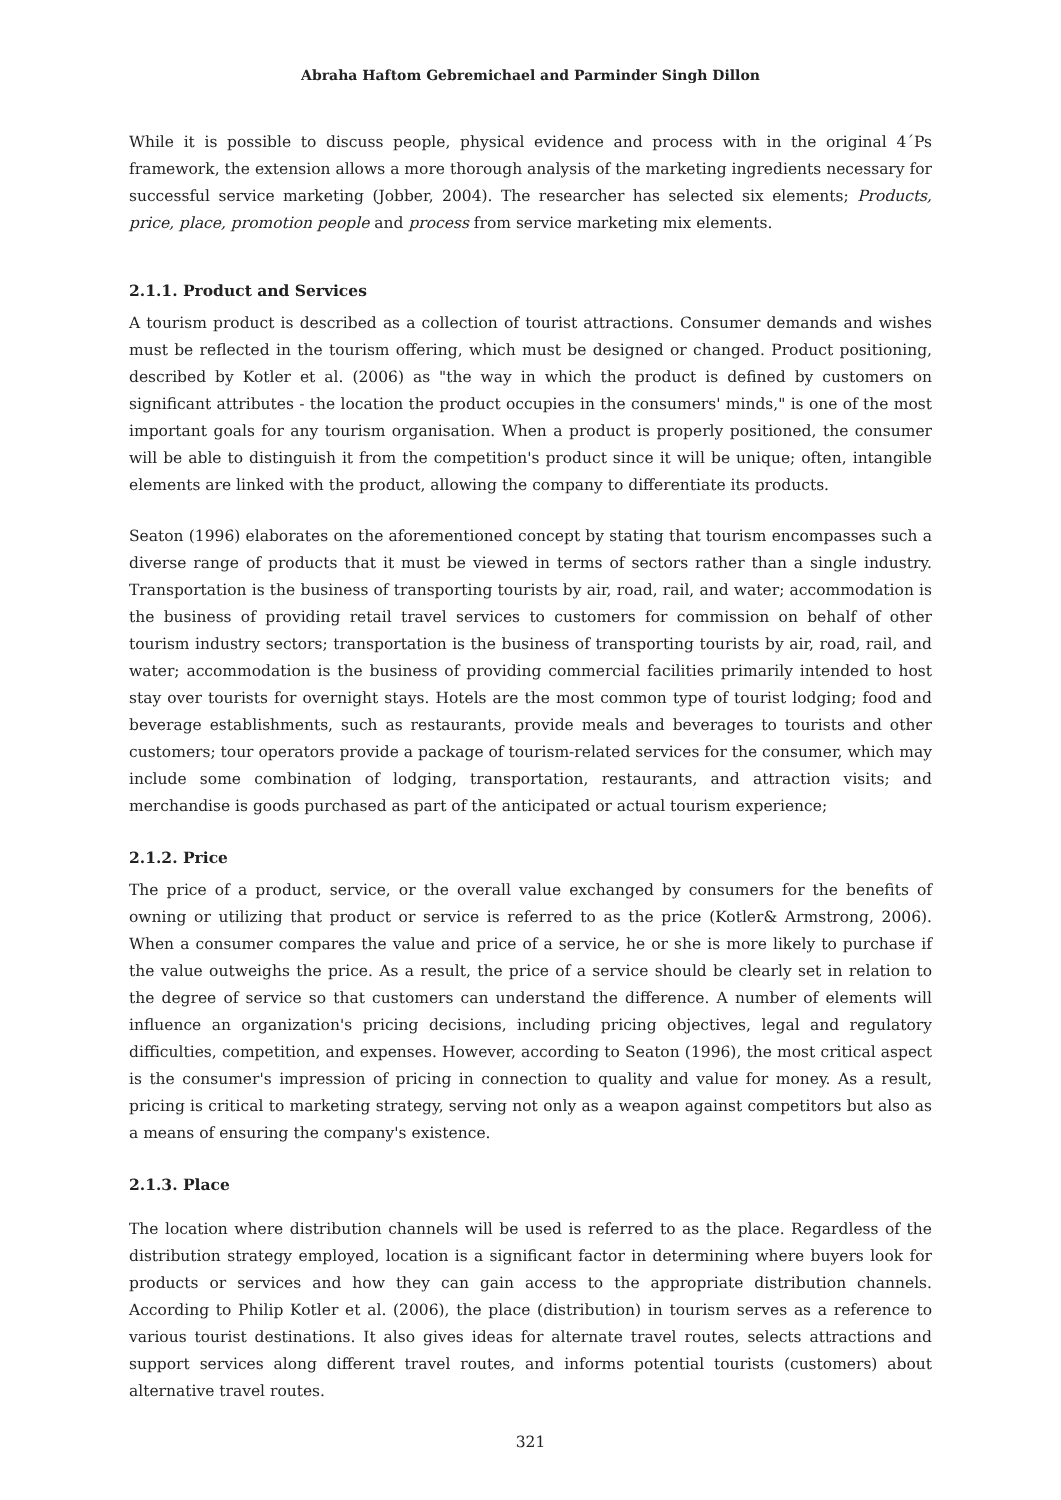Abraha Haftom Gebremichael and Parminder Singh Dillon
While it is possible to discuss people, physical evidence and process with in the original 4´Ps framework, the extension allows a more thorough analysis of the marketing ingredients necessary for successful service marketing (Jobber, 2004). The researcher has selected six elements; Products, price, place, promotion people and process from service marketing mix elements.
2.1.1. Product and Services
A tourism product is described as a collection of tourist attractions. Consumer demands and wishes must be reflected in the tourism offering, which must be designed or changed. Product positioning, described by Kotler et al. (2006) as "the way in which the product is defined by customers on significant attributes - the location the product occupies in the consumers' minds," is one of the most important goals for any tourism organisation. When a product is properly positioned, the consumer will be able to distinguish it from the competition's product since it will be unique; often, intangible elements are linked with the product, allowing the company to differentiate its products.
Seaton (1996) elaborates on the aforementioned concept by stating that tourism encompasses such a diverse range of products that it must be viewed in terms of sectors rather than a single industry. Transportation is the business of transporting tourists by air, road, rail, and water; accommodation is the business of providing retail travel services to customers for commission on behalf of other tourism industry sectors; transportation is the business of transporting tourists by air, road, rail, and water; accommodation is the business of providing commercial facilities primarily intended to host stay over tourists for overnight stays. Hotels are the most common type of tourist lodging; food and beverage establishments, such as restaurants, provide meals and beverages to tourists and other customers; tour operators provide a package of tourism-related services for the consumer, which may include some combination of lodging, transportation, restaurants, and attraction visits; and merchandise is goods purchased as part of the anticipated or actual tourism experience;
2.1.2. Price
The price of a product, service, or the overall value exchanged by consumers for the benefits of owning or utilizing that product or service is referred to as the price (Kotler& Armstrong, 2006). When a consumer compares the value and price of a service, he or she is more likely to purchase if the value outweighs the price. As a result, the price of a service should be clearly set in relation to the degree of service so that customers can understand the difference. A number of elements will influence an organization's pricing decisions, including pricing objectives, legal and regulatory difficulties, competition, and expenses. However, according to Seaton (1996), the most critical aspect is the consumer's impression of pricing in connection to quality and value for money. As a result, pricing is critical to marketing strategy, serving not only as a weapon against competitors but also as a means of ensuring the company's existence.
2.1.3. Place
The location where distribution channels will be used is referred to as the place. Regardless of the distribution strategy employed, location is a significant factor in determining where buyers look for products or services and how they can gain access to the appropriate distribution channels. According to Philip Kotler et al. (2006), the place (distribution) in tourism serves as a reference to various tourist destinations. It also gives ideas for alternate travel routes, selects attractions and support services along different travel routes, and informs potential tourists (customers) about alternative travel routes.
321